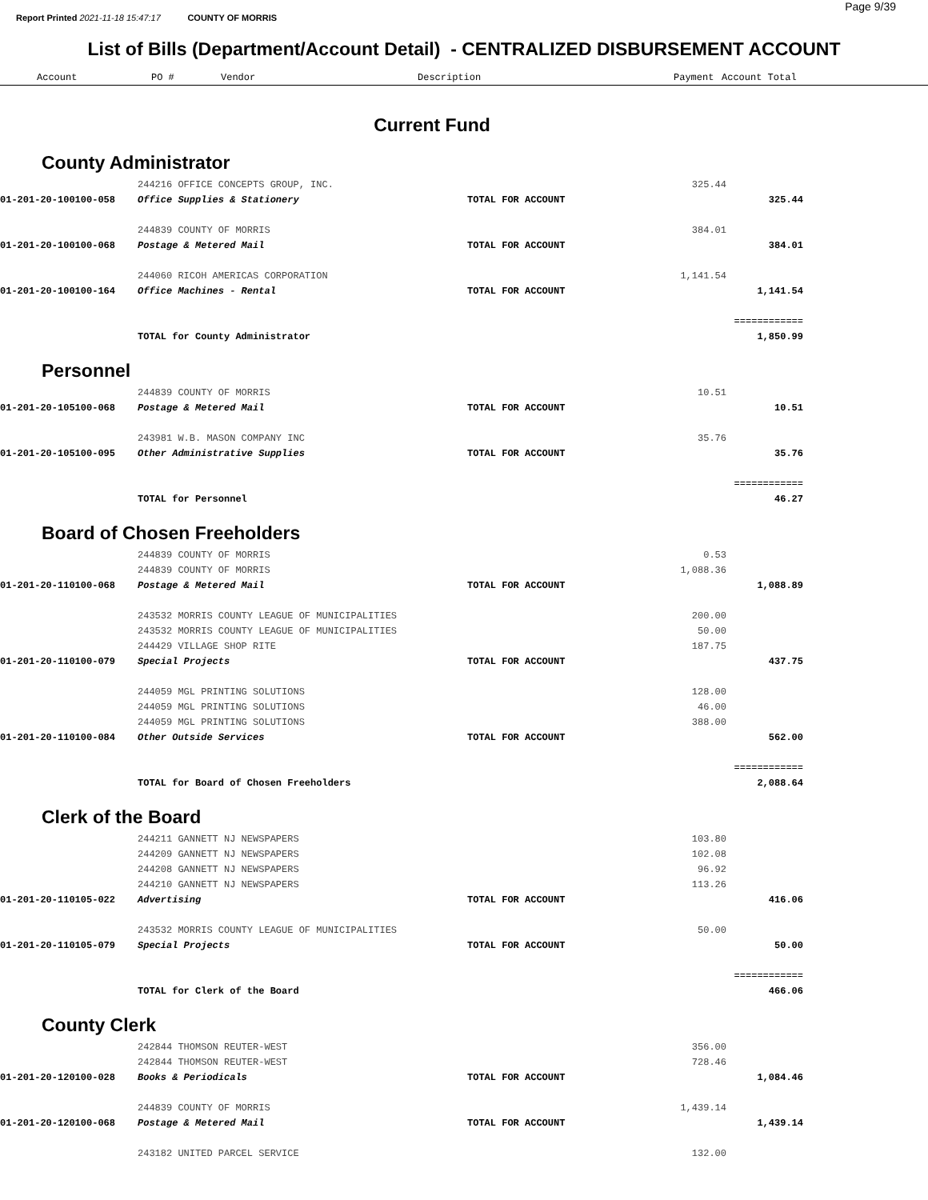Report Printed 2021-11-18 15:47:17 COUNTY OF MORRIS
Page 9/39
List of Bills (Department/Account Detail) - CENTRALIZED DISBURSEMENT ACCOUNT
| | Account | PO # | Vendor | Description | Payment | Account Total |
| --- | --- | --- | --- | --- | --- | --- |
Current Fund
County Administrator
| | 244216 OFFICE CONCEPTS GROUP, INC. | | 325.44 | | |
| 01-201-20-100100-058 | Office Supplies & Stationery | TOTAL FOR ACCOUNT | | 325.44 | |
| | 244839 COUNTY OF MORRIS | | 384.01 | | |
| 01-201-20-100100-068 | Postage & Metered Mail | TOTAL FOR ACCOUNT | | 384.01 | |
| | 244060 RICOH AMERICAS CORPORATION | | 1,141.54 | | |
| 01-201-20-100100-164 | Office Machines - Rental | TOTAL FOR ACCOUNT | | 1,141.54 | |
| | | | | ============ | |
| | TOTAL for County Administrator | | | 1,850.99 | |
Personnel
| | 244839 COUNTY OF MORRIS | | 10.51 | | |
| 01-201-20-105100-068 | Postage & Metered Mail | TOTAL FOR ACCOUNT | | 10.51 | |
| | 243981 W.B. MASON COMPANY INC | | 35.76 | | |
| 01-201-20-105100-095 | Other Administrative Supplies | TOTAL FOR ACCOUNT | | 35.76 | |
| | | | | ============ | |
| | TOTAL for Personnel | | | 46.27 | |
Board of Chosen Freeholders
| | 244839 COUNTY OF MORRIS | | 0.53 | | |
| | 244839 COUNTY OF MORRIS | | 1,088.36 | | |
| 01-201-20-110100-068 | Postage & Metered Mail | TOTAL FOR ACCOUNT | | 1,088.89 | |
| | 243532 MORRIS COUNTY LEAGUE OF MUNICIPALITIES | | 200.00 | | |
| | 243532 MORRIS COUNTY LEAGUE OF MUNICIPALITIES | | 50.00 | | |
| | 244429 VILLAGE SHOP RITE | | 187.75 | | |
| 01-201-20-110100-079 | Special Projects | TOTAL FOR ACCOUNT | | 437.75 | |
| | 244059 MGL PRINTING SOLUTIONS | | 128.00 | | |
| | 244059 MGL PRINTING SOLUTIONS | | 46.00 | | |
| | 244059 MGL PRINTING SOLUTIONS | | 388.00 | | |
| 01-201-20-110100-084 | Other Outside Services | TOTAL FOR ACCOUNT | | 562.00 | |
| | | | | ============ | |
| | TOTAL for Board of Chosen Freeholders | | | 2,088.64 | |
Clerk of the Board
| | 244211 GANNETT NJ NEWSPAPERS | | 103.80 | | |
| | 244209 GANNETT NJ NEWSPAPERS | | 102.08 | | |
| | 244208 GANNETT NJ NEWSPAPERS | | 96.92 | | |
| | 244210 GANNETT NJ NEWSPAPERS | | 113.26 | | |
| 01-201-20-110105-022 | Advertising | TOTAL FOR ACCOUNT | | 416.06 | |
| | 243532 MORRIS COUNTY LEAGUE OF MUNICIPALITIES | | 50.00 | | |
| 01-201-20-110105-079 | Special Projects | TOTAL FOR ACCOUNT | | 50.00 | |
| | | | | ============ | |
| | TOTAL for Clerk of the Board | | | 466.06 | |
County Clerk
| | 242844 THOMSON REUTER-WEST | | 356.00 | | |
| | 242844 THOMSON REUTER-WEST | | 728.46 | | |
| 01-201-20-120100-028 | Books & Periodicals | TOTAL FOR ACCOUNT | | 1,084.46 | |
| | 244839 COUNTY OF MORRIS | | 1,439.14 | | |
| 01-201-20-120100-068 | Postage & Metered Mail | TOTAL FOR ACCOUNT | | 1,439.14 | |
| | 243182 UNITED PARCEL SERVICE | | 132.00 | | |